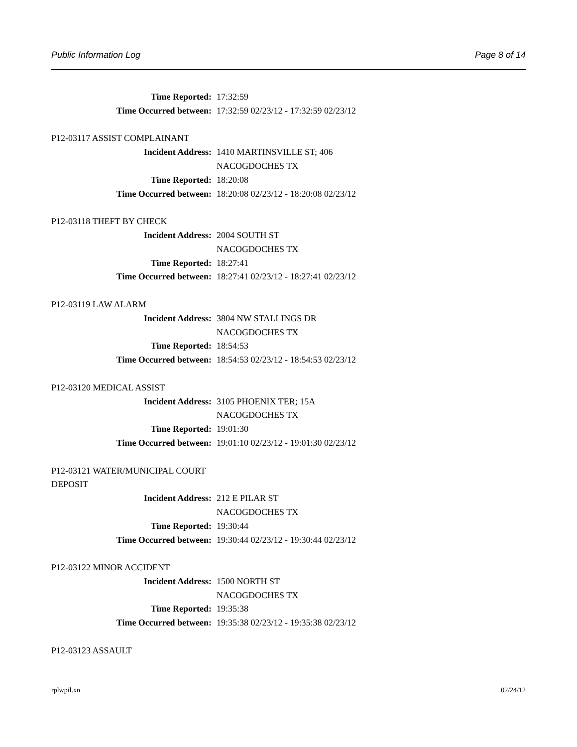Public Information Log Page 8 of 14
Time Reported: 17:32:59
Time Occurred between: 17:32:59 02/23/12 - 17:32:59 02/23/12
P12-03117 ASSIST COMPLAINANT
Incident Address: 1410 MARTINSVILLE ST; 406
NACOGDOCHES TX
Time Reported: 18:20:08
Time Occurred between: 18:20:08 02/23/12 - 18:20:08 02/23/12
P12-03118 THEFT BY CHECK
Incident Address: 2004 SOUTH ST
NACOGDOCHES TX
Time Reported: 18:27:41
Time Occurred between: 18:27:41 02/23/12 - 18:27:41 02/23/12
P12-03119 LAW ALARM
Incident Address: 3804 NW STALLINGS DR
NACOGDOCHES TX
Time Reported: 18:54:53
Time Occurred between: 18:54:53 02/23/12 - 18:54:53 02/23/12
P12-03120 MEDICAL ASSIST
Incident Address: 3105 PHOENIX TER; 15A
NACOGDOCHES TX
Time Reported: 19:01:30
Time Occurred between: 19:01:10 02/23/12 - 19:01:30 02/23/12
P12-03121 WATER/MUNICIPAL COURT DEPOSIT
Incident Address: 212 E PILAR ST
NACOGDOCHES TX
Time Reported: 19:30:44
Time Occurred between: 19:30:44 02/23/12 - 19:30:44 02/23/12
P12-03122 MINOR ACCIDENT
Incident Address: 1500 NORTH ST
NACOGDOCHES TX
Time Reported: 19:35:38
Time Occurred between: 19:35:38 02/23/12 - 19:35:38 02/23/12
P12-03123 ASSAULT
rplwpil.xn 02/24/12